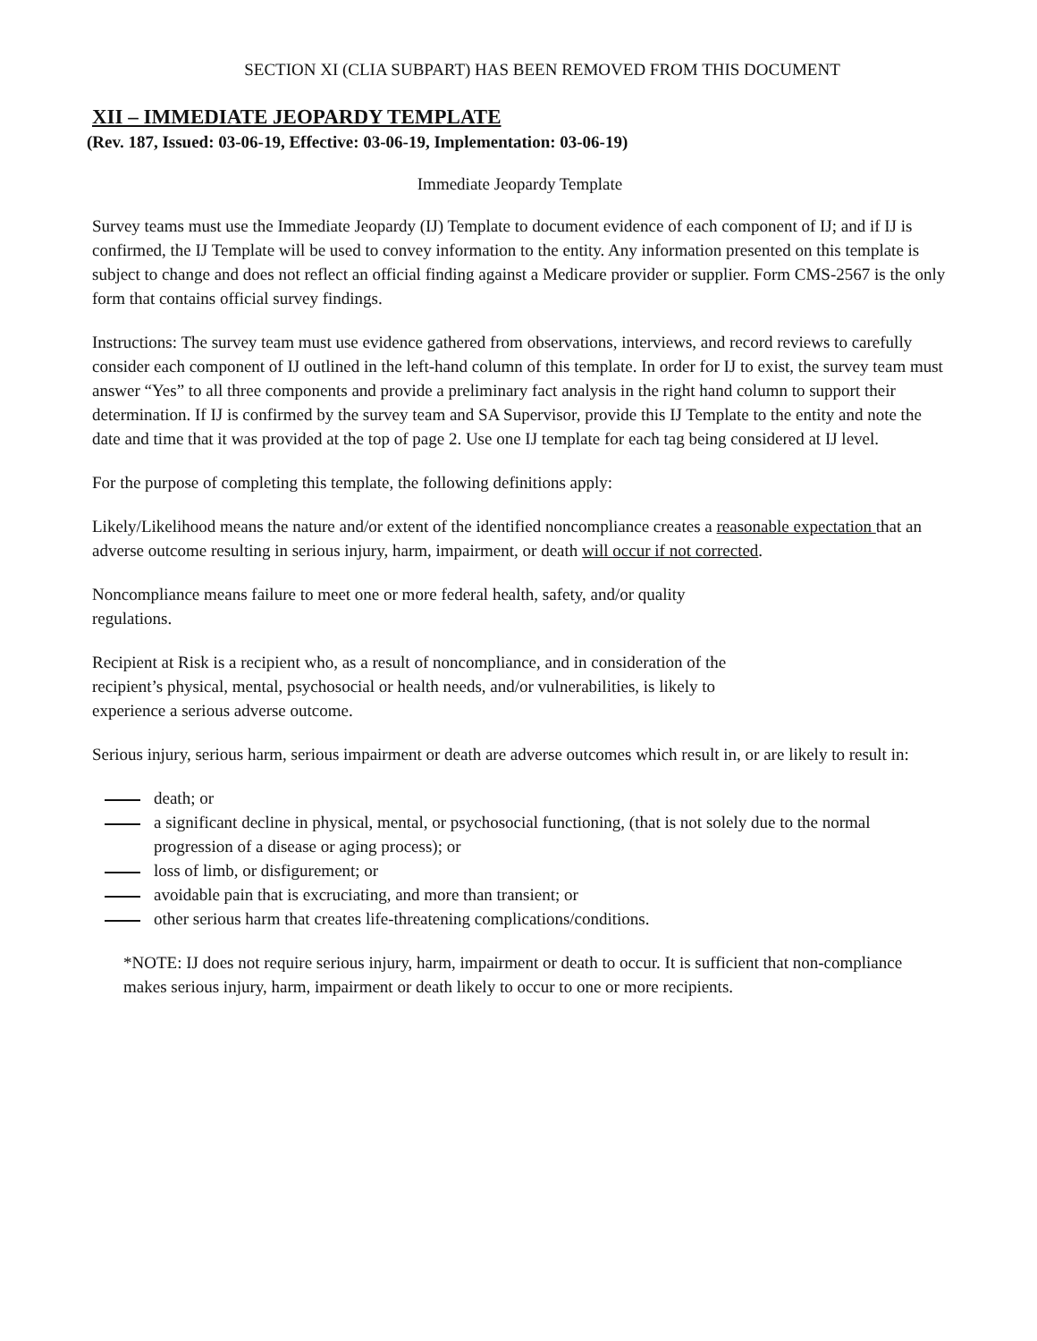SECTION XI (CLIA SUBPART) HAS BEEN REMOVED FROM THIS DOCUMENT
XII – IMMEDIATE JEOPARDY TEMPLATE
(Rev. 187, Issued: 03-06-19, Effective: 03-06-19, Implementation: 03-06-19)
Immediate Jeopardy Template
Survey teams must use the Immediate Jeopardy (IJ) Template to document evidence of each component of IJ; and if IJ is confirmed, the IJ Template will be used to convey information to the entity. Any information presented on this template is subject to change and does not reflect an official finding against a Medicare provider or supplier. Form CMS-2567 is the only form that contains official survey findings.
Instructions: The survey team must use evidence gathered from observations, interviews, and record reviews to carefully consider each component of IJ outlined in the left-hand column of this template. In order for IJ to exist, the survey team must answer “Yes” to all three components and provide a preliminary fact analysis in the right hand column to support their determination. If IJ is confirmed by the survey team and SA Supervisor, provide this IJ Template to the entity and note the date and time that it was provided at the top of page 2. Use one IJ template for each tag being considered at IJ level.
For the purpose of completing this template, the following definitions apply:
Likely/Likelihood means the nature and/or extent of the identified noncompliance creates a reasonable expectation that an adverse outcome resulting in serious injury, harm, impairment, or death will occur if not corrected.
Noncompliance means failure to meet one or more federal health, safety, and/or quality
regulations.
Recipient at Risk is a recipient who, as a result of noncompliance, and in consideration of the
recipient’s physical, mental, psychosocial or health needs, and/or vulnerabilities, is likely to
experience a serious adverse outcome.
Serious injury, serious harm, serious impairment or death are adverse outcomes which result in, or are likely to result in:
death; or
a significant decline in physical, mental, or psychosocial functioning, (that is not solely due to the normal progression of a disease or aging process); or
loss of limb, or disfigurement; or
avoidable pain that is excruciating, and more than transient; or
other serious harm that creates life-threatening complications/conditions.
*NOTE: IJ does not require serious injury, harm, impairment or death to occur. It is sufficient that non-compliance makes serious injury, harm, impairment or death likely to occur to one or more recipients.